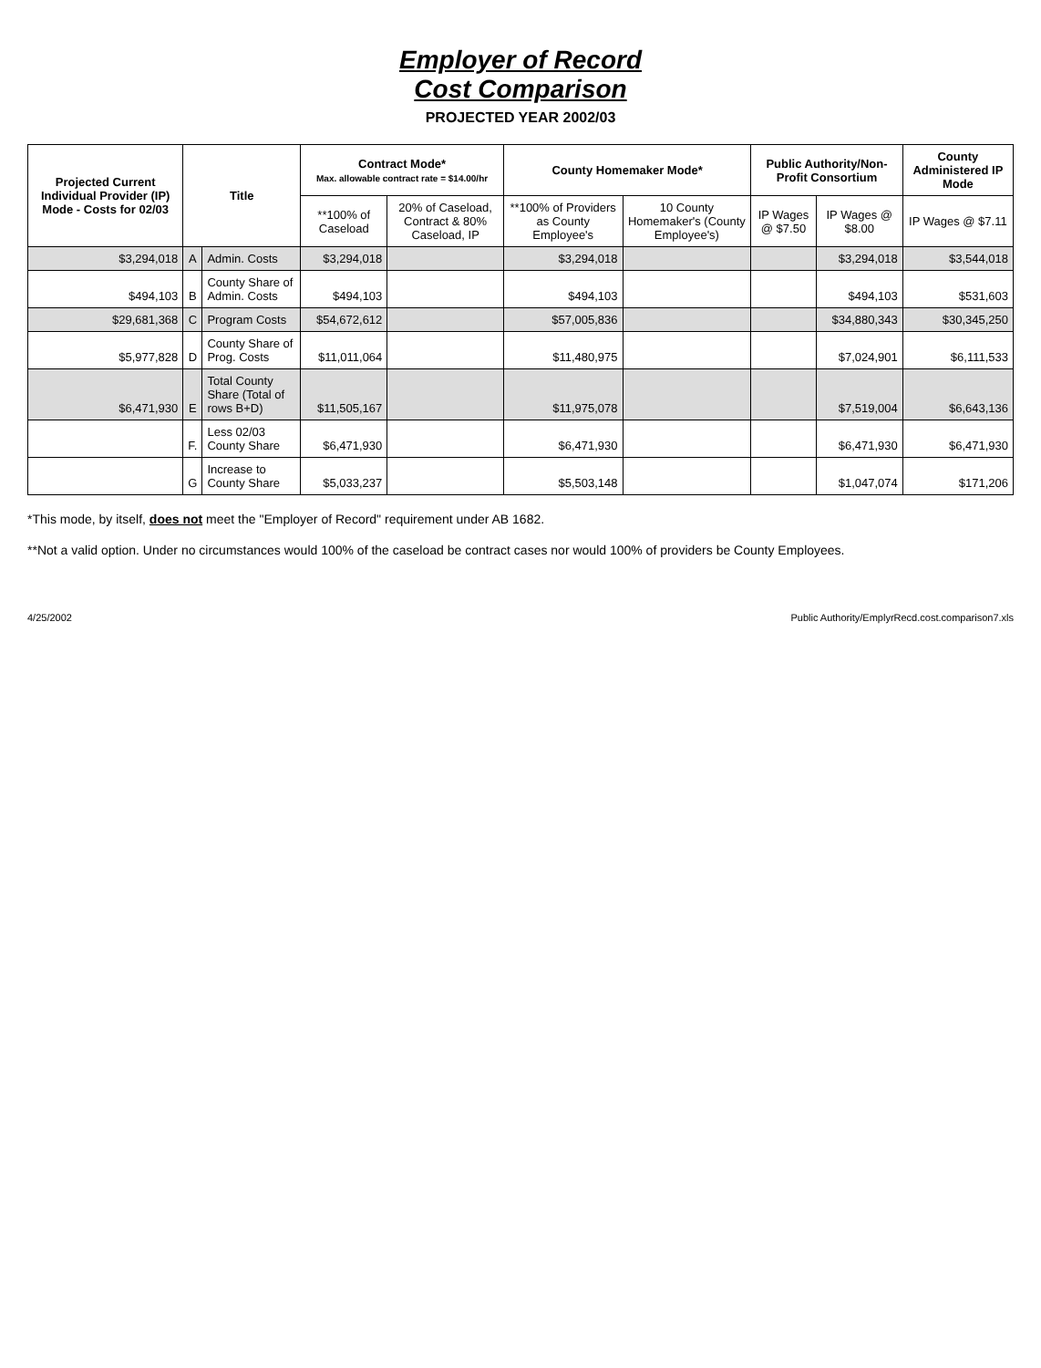Employer of Record
Cost Comparison
PROJECTED YEAR 2002/03
| Projected Current Individual Provider (IP) Mode - Costs for 02/03 | Title | | Contract Mode* Max. allowable contract rate = $14.00/hr | | County Homemaker Mode* | | Public Authority/Non-Profit Consortium | | County Administered IP Mode |
| --- | --- | --- | --- | --- | --- | --- | --- | --- | --- |
| | | | **100% of Caseload | 20% of Caseload, Contract & 80% Caseload, IP | **100% of Providers as County Employee's | 10 County Homemaker's (County Employee's) | IP Wages @ $7.50 | IP Wages @ $8.00 | IP Wages @ $7.11 |
| $3,294,018 | A | Admin. Costs | $3,294,018 | | $3,294,018 | | | $3,294,018 | $3,544,018 |
| $494,103 | B | County Share of Admin. Costs | $494,103 | | $494,103 | | | $494,103 | $531,603 |
| $29,681,368 | C | Program Costs | $54,672,612 | | $57,005,836 | | | $34,880,343 | $30,345,250 |
| $5,977,828 | D | County Share of Prog. Costs | $11,011,064 | | $11,480,975 | | | $7,024,901 | $6,111,533 |
| $6,471,930 | E | Total County Share (Total of rows B+D) | $11,505,167 | | $11,975,078 | | | $7,519,004 | $6,643,136 |
| | F. | Less 02/03 County Share | $6,471,930 | | $6,471,930 | | | $6,471,930 | $6,471,930 |
| | G | Increase to County Share | $5,033,237 | | $5,503,148 | | | $1,047,074 | $171,206 |
*This mode, by itself, does not meet the "Employer of Record" requirement under AB 1682.
**Not a valid option. Under no circumstances would 100% of the caseload be contract cases nor would 100% of providers be County Employees.
4/25/2002 Public Authority/EmplyrRecd.cost.comparison7.xls